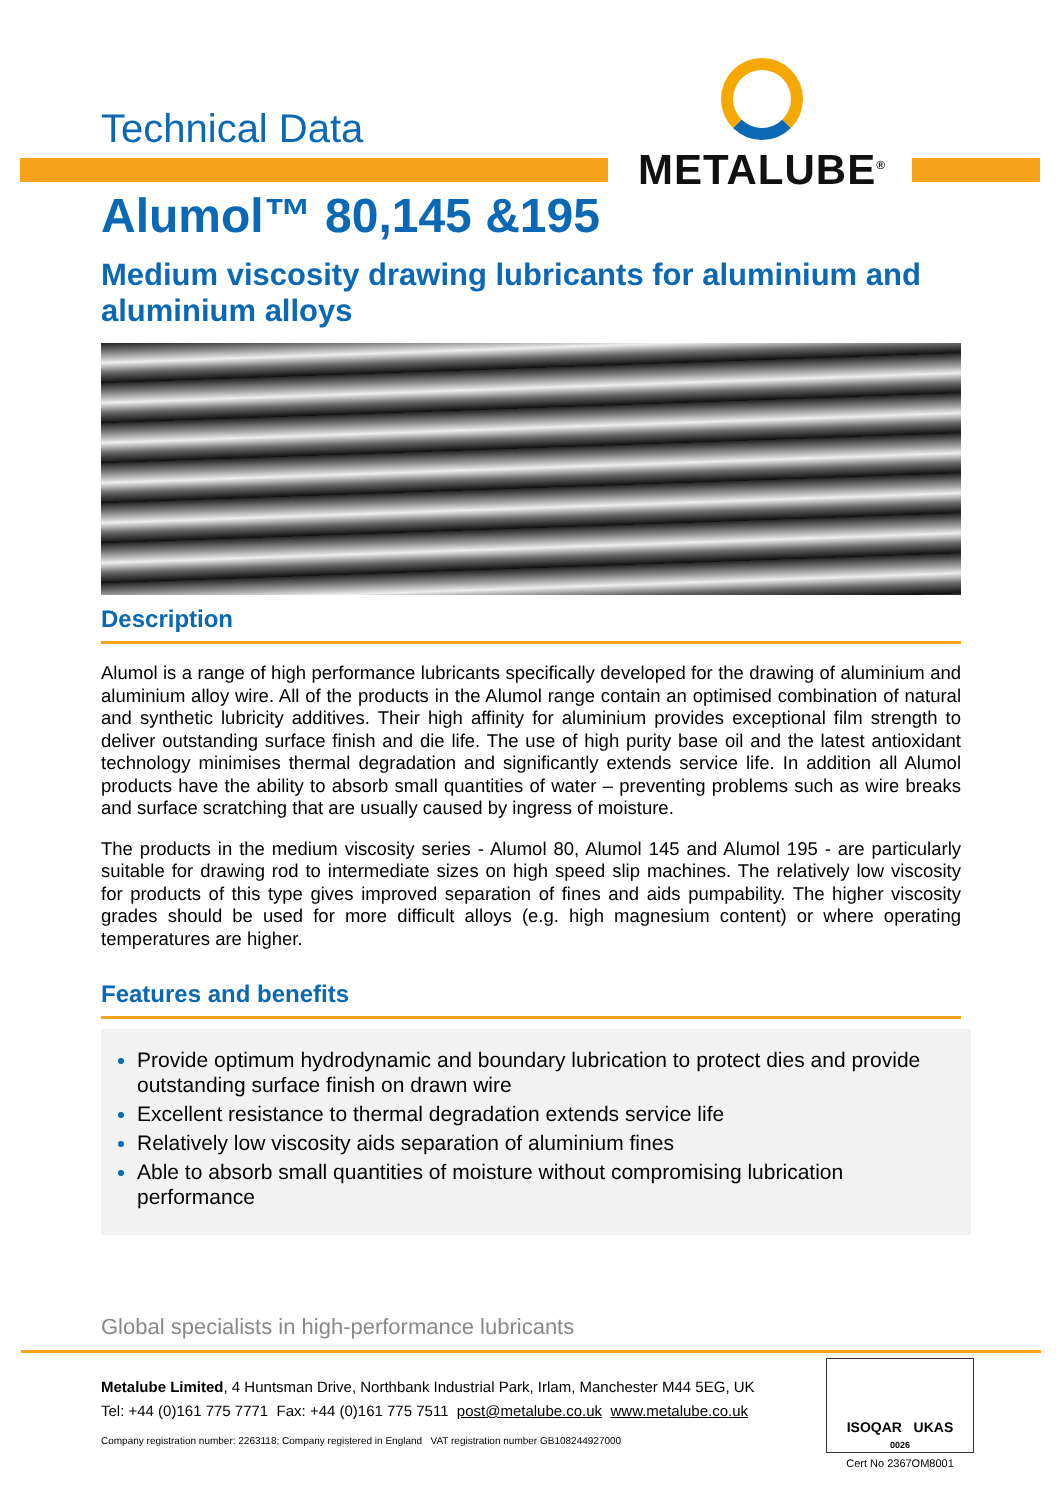Technical Data
METALUBE<sup>®</sup>
Alumol™ 80,145 &195
Medium viscosity drawing lubricants for aluminium and aluminium alloys
Description
Alumol is a range of high performance lubricants specifically developed for the drawing of aluminium and aluminium alloy wire. All of the products in the Alumol range contain an optimised combination of natural and synthetic lubricity additives. Their high affinity for aluminium provides exceptional film strength to deliver outstanding surface finish and die life. The use of high purity base oil and the latest antioxidant technology minimises thermal degradation and significantly extends service life. In addition all Alumol products have the ability to absorb small quantities of water – preventing problems such as wire breaks and surface scratching that are usually caused by ingress of moisture.
The products in the medium viscosity series - Alumol 80, Alumol 145 and Alumol 195 - are particularly suitable for drawing rod to intermediate sizes on high speed slip machines. The relatively low viscosity for products of this type gives improved separation of fines and aids pumpability. The higher viscosity grades should be used for more difficult alloys (e.g. high magnesium content) or where operating temperatures are higher.
Features and benefits
Provide optimum hydrodynamic and boundary lubrication to protect dies and provide outstanding surface finish on drawn wire
Excellent resistance to thermal degradation extends service life
Relatively low viscosity aids separation of aluminium fines
Able to absorb small quantities of moisture without compromising lubrication performance
Global specialists in high-performance lubricants
Metalube Limited, 4 Huntsman Drive, Northbank Industrial Park, Irlam, Manchester M44 5EG, UK
Tel: +44 (0)161 775 7771 Fax: +44 (0)161 775 7511 post@metalube.co.uk www.metalube.co.uk
Company registration number: 2263118; Company registered in England VAT registration number GB108244927000
ISOQAR UKAS
0026
Cert No 2367OM8001